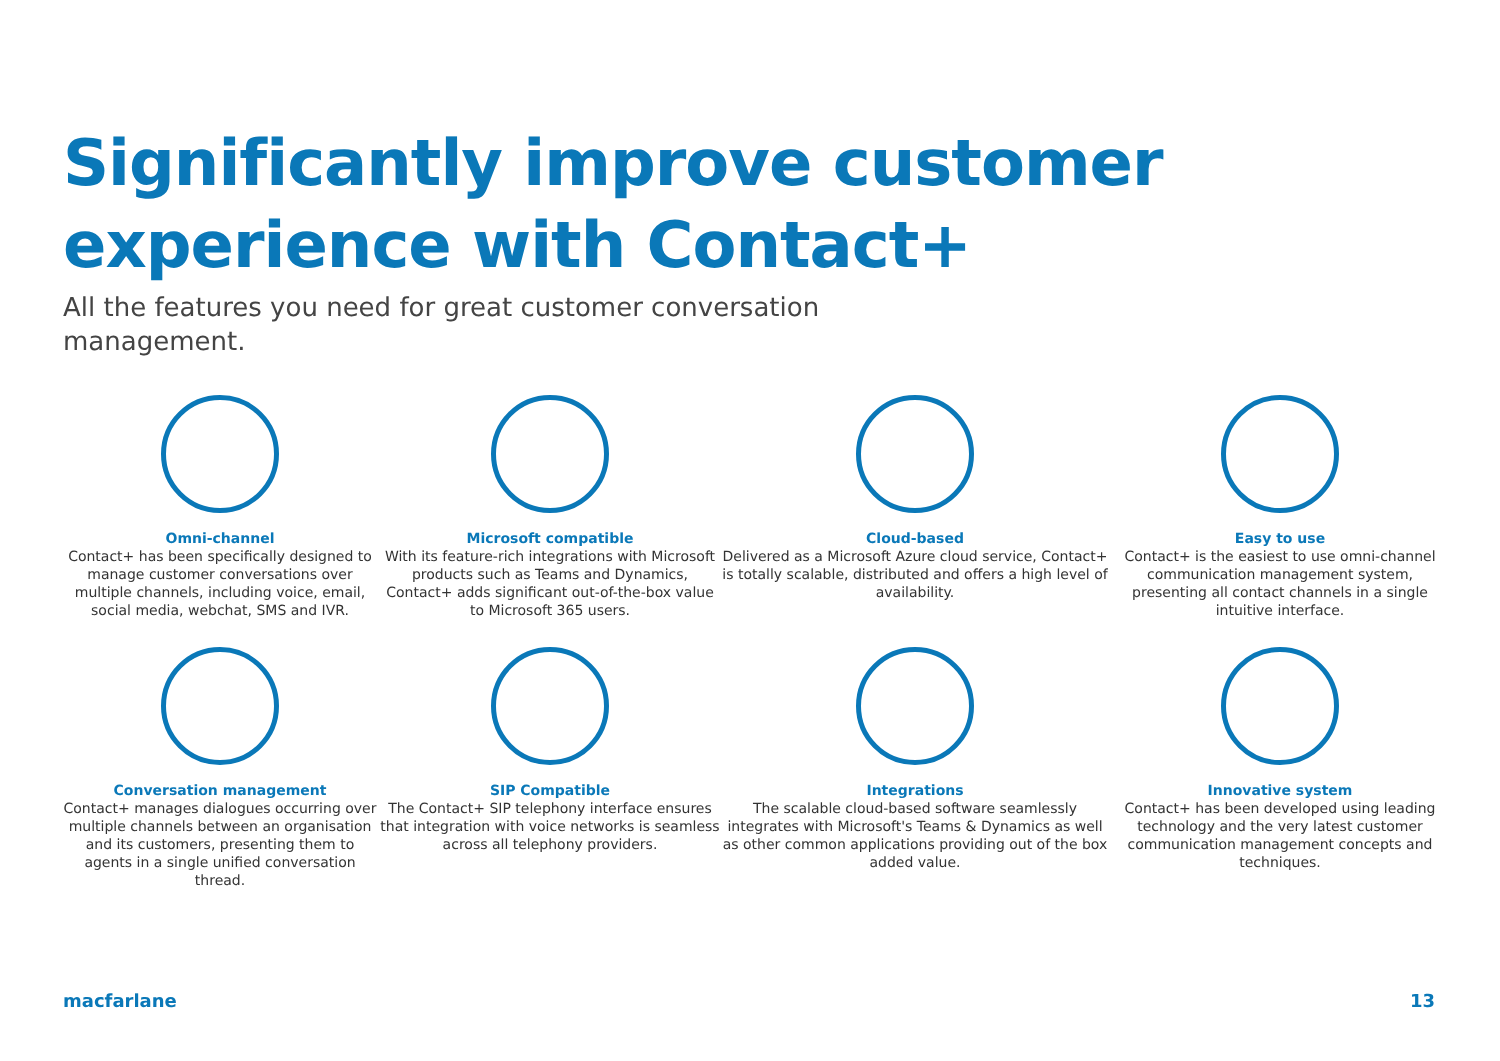Significantly improve customer
experience with Contact+
All the features you need for great customer conversation management.
Omni-channel
Contact+ has been specifically designed to manage customer conversations over multiple channels, including voice, email, social media, webchat, SMS and IVR.
Microsoft compatible
With its feature-rich integrations with Microsoft products such as Teams and Dynamics, Contact+ adds significant out-of-the-box value to Microsoft 365 users.
Cloud-based
Delivered as a Microsoft Azure cloud service, Contact+ is totally scalable, distributed and offers a high level of availability.
Easy to use
Contact+ is the easiest to use omni-channel communication management system, presenting all contact channels in a single intuitive interface.
Conversation management
Contact+ manages dialogues occurring over multiple channels between an organisation and its customers, presenting them to agents in a single unified conversation thread.
SIP Compatible
The Contact+ SIP telephony interface ensures that integration with voice networks is seamless across all telephony providers.
Integrations
The scalable cloud-based software seamlessly integrates with Microsoft's Teams & Dynamics as well as other common applications providing out of the box added value.
Innovative system
Contact+ has been developed using leading technology and the very latest customer communication management concepts and techniques.
macfarlane 13